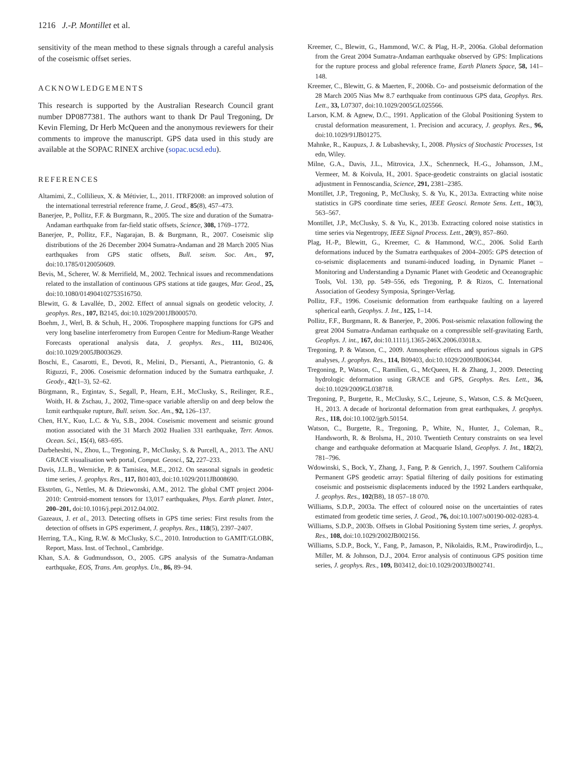1216 J.-P. Montillet et al.
sensitivity of the mean method to these signals through a careful analysis of the coseismic offset series.
ACKNOWLEDGEMENTS
This research is supported by the Australian Research Council grant number DP0877381. The authors want to thank Dr Paul Tregoning, Dr Kevin Fleming, Dr Herb McQueen and the anonymous reviewers for their comments to improve the manuscript. GPS data used in this study are available at the SOPAC RINEX archive (sopac.ucsd.edu).
REFERENCES
Altamimi, Z., Collilieux, X. & Métivier, L., 2011. ITRF2008: an improved solution of the international terrestrial reference frame, J. Geod., 85(8), 457–473.
Banerjee, P., Pollitz, F.F. & Burgmann, R., 2005. The size and duration of the Sumatra-Andaman earthquake from far-field static offsets, Science, 308, 1769–1772.
Banerjee, P., Pollitz, F.F., Nagarajan, B. & Burgmann, R., 2007. Coseismic slip distributions of the 26 December 2004 Sumatra-Andaman and 28 March 2005 Nias earthquakes from GPS static offsets, Bull. seism. Soc. Am., 97, doi:10.1785/0120050609.
Bevis, M., Scherer, W. & Merrifield, M., 2002. Technical issues and recommendations related to the installation of continuous GPS stations at tide gauges, Mar. Geod., 25, doi:10.1080/014904102753516750.
Blewitt, G. & Lavallée, D., 2002. Effect of annual signals on geodetic velocity, J. geophys. Res., 107, B2145, doi:10.1029/2001JB000570.
Boehm, J., Werl, B. & Schuh, H., 2006. Troposphere mapping functions for GPS and very long baseline interferometry from Europen Centre for Medium-Range Weather Forecasts operational analysis data, J. geophys. Res., 111, B02406, doi:10.1029/2005JB003629.
Boschi, E., Casarotti, E., Devoti, R., Melini, D., Piersanti, A., Pietrantonio, G. & Riguzzi, F., 2006. Coseismic deformation induced by the Sumatra earthquake, J. Geody., 42(1–3), 52–62.
Bürgmann, R., Ergintav, S., Segall, P., Hearn, E.H., McClusky, S., Reilinger, R.E., Woith, H. & Zschau, J., 2002, Time-space variable afterslip on and deep below the Izmit earthquake rupture, Bull. seism. Soc. Am., 92, 126–137.
Chen, H.Y., Kuo, L.C. & Yu, S.B., 2004. Coseismic movement and seismic ground motion associated with the 31 March 2002 Hualien 331 earthquake, Terr. Atmos. Ocean. Sci., 15(4), 683–695.
Darbeheshti, N., Zhou, L., Tregoning, P., McClusky, S. & Purcell, A., 2013. The ANU GRACE visualisation web portal, Comput. Geosci., 52, 227–233.
Davis, J.L.B., Wernicke, P. & Tamisiea, M.E., 2012. On seasonal signals in geodetic time series, J. geophys. Res., 117, B01403, doi:10.1029/2011JB008690.
Ekström, G., Nettles, M. & Dziewonski, A.M., 2012. The global CMT project 2004-2010: Centroid-moment tensors for 13,017 earthquakes, Phys. Earth planet. Inter., 200–201, doi:10.1016/j.pepi.2012.04.002.
Gazeaux, J. et al., 2013. Detecting offsets in GPS time series: First results from the detection of offsets in GPS experiment, J. geophys. Res., 118(5), 2397–2407.
Herring, T.A., King, R.W. & McClusky, S.C., 2010. Introduction to GAMIT/GLOBK, Report, Mass. Inst. of Technol., Cambridge.
Khan, S.A. & Gudmundsson, O., 2005. GPS analysis of the Sumatra-Andaman earthquake, EOS, Trans. Am. geophys. Un., 86, 89–94.
Kreemer, C., Blewitt, G., Hammond, W.C. & Plag, H.-P., 2006a. Global deformation from the Great 2004 Sumatra-Andaman earthquake observed by GPS: Implications for the rupture process and global reference frame, Earth Planets Space, 58, 141–148.
Kreemer, C., Blewitt, G. & Maerten, F., 2006b. Co- and postseismic deformation of the 28 March 2005 Nias Mw 8.7 earthquake from continuous GPS data, Geophys. Res. Lett., 33, L07307, doi:10.1029/2005GL025566.
Larson, K.M. & Agnew, D.C., 1991. Application of the Global Positioning System to crustal deformation measurement, 1. Precision and accuracy, J. geophys. Res., 96, doi:10.1029/91JB01275.
Mahnke, R., Kaupuzs, J. & Lubashevsky, I., 2008. Physics of Stochastic Processes, 1st edn, Wiley.
Milne, G.A., Davis, J.L., Mitrovica, J.X., Schenrneck, H.-G., Johansson, J.M., Vermeer, M. & Koivula, H., 2001. Space-geodetic constraints on glacial isostatic adjustment in Fennoscandia, Science, 291, 2381–2385.
Montillet, J.P., Tregoning, P., McClusky, S. & Yu, K., 2013a. Extracting white noise statistics in GPS coordinate time series, IEEE Geosci. Remote Sens. Lett., 10(3), 563–567.
Montillet, J.P., McClusky, S. & Yu, K., 2013b. Extracting colored noise statistics in time series via Negentropy, IEEE Signal Process. Lett., 20(9), 857–860.
Plag, H.-P., Blewitt, G., Kreemer, C. & Hammond, W.C., 2006. Solid Earth deformations induced by the Sumatra earthquakes of 2004–2005: GPS detection of co-seismic displacements and tsunami-induced loading, in Dynamic Planet – Monitoring and Understanding a Dynamic Planet with Geodetic and Oceanographic Tools, Vol. 130, pp. 549–556, eds Tregoning, P. & Rizos, C. International Association of Geodesy Symposia, Springer-Verlag.
Pollitz, F.F., 1996. Coseismic deformation from earthquake faulting on a layered spherical earth, Geophys. J. Int., 125, 1–14.
Pollitz, F.F., Burgmann, R. & Banerjee, P., 2006. Post-seismic relaxation following the great 2004 Sumatra-Andaman earthquake on a compressible self-gravitating Earth, Geophys. J. int., 167, doi:10.1111/j.1365-246X.2006.03018.x.
Tregoning, P. & Watson, C., 2009. Atmospheric effects and spurious signals in GPS analyses, J. geophys. Res., 114, B09403, doi:10.1029/2009JB006344.
Tregoning, P., Watson, C., Ramilien, G., McQueen, H. & Zhang, J., 2009. Detecting hydrologic deformation using GRACE and GPS, Geophys. Res. Lett., 36, doi:10.1029/2009GL038718.
Tregoning, P., Burgette, R., McClusky, S.C., Lejeune, S., Watson, C.S. & McQueen, H., 2013. A decade of horizontal deformation from great earthquakes, J. geophys. Res., 118, doi:10.1002/jgrb.50154.
Watson, C., Burgette, R., Tregoning, P., White, N., Hunter, J., Coleman, R., Handsworth, R. & Brolsma, H., 2010. Twentieth Century constraints on sea level change and earthquake deformation at Macquarie Island, Geophys. J. Int., 182(2), 781–796.
Wdowinski, S., Bock, Y., Zhang, J., Fang, P. & Genrich, J., 1997. Southern California Permanent GPS geodetic array: Spatial filtering of daily positions for estimating coseismic and postseismic displacements induced by the 1992 Landers earthquake, J. geophys. Res., 102(B8), 18 057–18 070.
Williams, S.D.P., 2003a. The effect of coloured noise on the uncertainties of rates estimated from geodetic time series, J. Geod., 76, doi:10.1007/s00190-002-0283-4.
Williams, S.D.P., 2003b. Offsets in Global Positioning System time series, J. geophys. Res., 108, doi:10.1029/2002JB002156.
Williams, S.D.P., Bock, Y., Fang, P., Jamason, P., Nikolaidis, R.M., Prawirodirdjo, L., Miller, M. & Johnson, D.J., 2004. Error analysis of continuous GPS position time series, J. geophys. Res., 109, B03412, doi:10.1029/2003JB002741.